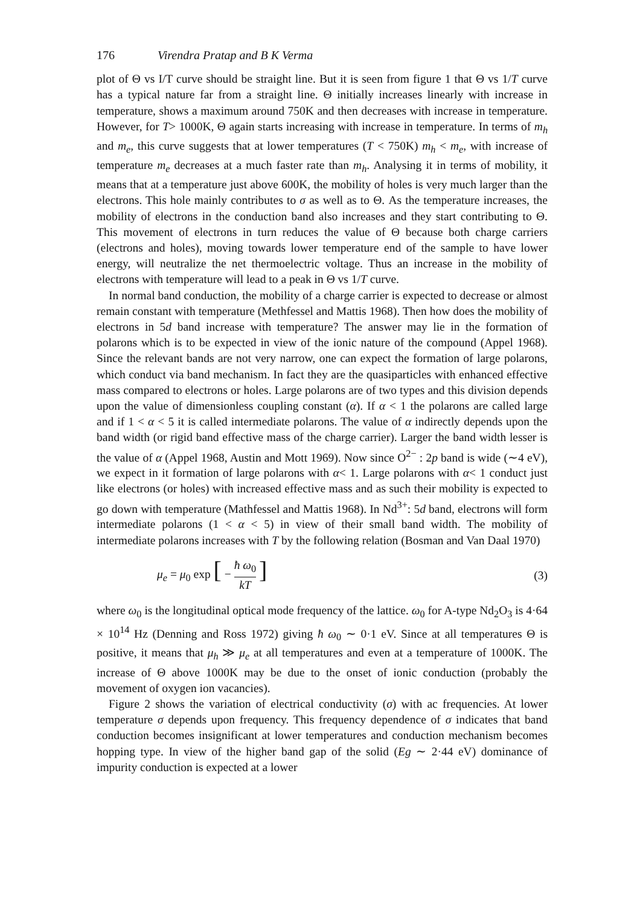176 Virendra Pratap and B K Verma
plot of Θ vs I/T curve should be straight line. But it is seen from figure 1 that Θ vs 1/T curve has a typical nature far from a straight line. Θ initially increases linearly with increase in temperature, shows a maximum around 750K and then decreases with increase in temperature. However, for T> 1000K, Θ again starts increasing with increase in temperature. In terms of m<sub>h</sub> and m<sub>e</sub>, this curve suggests that at lower temperatures (T < 750K) m<sub>h</sub> < m<sub>e</sub>, with increase of temperature m<sub>e</sub> decreases at a much faster rate than m<sub>h</sub>. Analysing it in terms of mobility, it means that at a temperature just above 600K, the mobility of holes is very much larger than the electrons. This hole mainly contributes to σ as well as to Θ. As the temperature increases, the mobility of electrons in the conduction band also increases and they start contributing to Θ. This movement of electrons in turn reduces the value of Θ because both charge carriers (electrons and holes), moving towards lower temperature end of the sample to have lower energy, will neutralize the net thermoelectric voltage. Thus an increase in the mobility of electrons with temperature will lead to a peak in Θ vs 1/T curve.
In normal band conduction, the mobility of a charge carrier is expected to decrease or almost remain constant with temperature (Methfessel and Mattis 1968). Then how does the mobility of electrons in 5d band increase with temperature? The answer may lie in the formation of polarons which is to be expected in view of the ionic nature of the compound (Appel 1968). Since the relevant bands are not very narrow, one can expect the formation of large polarons, which conduct via band mechanism. In fact they are the quasiparticles with enhanced effective mass compared to electrons or holes. Large polarons are of two types and this division depends upon the value of dimensionless coupling constant (α). If α < 1 the polarons are called large and if 1 < α < 5 it is called intermediate polarons. The value of α indirectly depends upon the band width (or rigid band effective mass of the charge carrier). Larger the band width lesser is the value of α (Appel 1968, Austin and Mott 1969). Now since O<sup>2−</sup> : 2p band is wide (∼4 eV), we expect in it formation of large polarons with α< 1. Large polarons with α< 1 conduct just like electrons (or holes) with increased effective mass and as such their mobility is expected to go down with temperature (Mathfessel and Mattis 1968). In Nd<sup>3+</sup>: 5d band, electrons will form intermediate polarons (1 < α < 5) in view of their small band width. The mobility of intermediate polarons increases with T by the following relation (Bosman and Van Daal 1970)
μ<sub>e</sub> = μ<sub>0</sub> exp [ − ħ ω<sub>0</sub> kT ] (3)
where ω<sub>0</sub> is the longitudinal optical mode frequency of the lattice. ω<sub>0</sub> for A-type Nd<sub>2</sub>O<sub>3</sub> is 4·64 × 10<sup>14</sup> Hz (Denning and Ross 1972) giving ħ ω<sub>0</sub> ∼ 0·1 eV. Since at all temperatures Θ is positive, it means that μ<sub>h</sub> ≫ μ<sub>e</sub> at all temperatures and even at a temperature of 1000K. The increase of Θ above 1000K may be due to the onset of ionic conduction (probably the movement of oxygen ion vacancies).
Figure 2 shows the variation of electrical conductivity (σ) with ac frequencies. At lower temperature σ depends upon frequency. This frequency dependence of σ indicates that band conduction becomes insignificant at lower temperatures and conduction mechanism becomes hopping type. In view of the higher band gap of the solid (Eg ∼ 2·44 eV) dominance of impurity conduction is expected at a lower